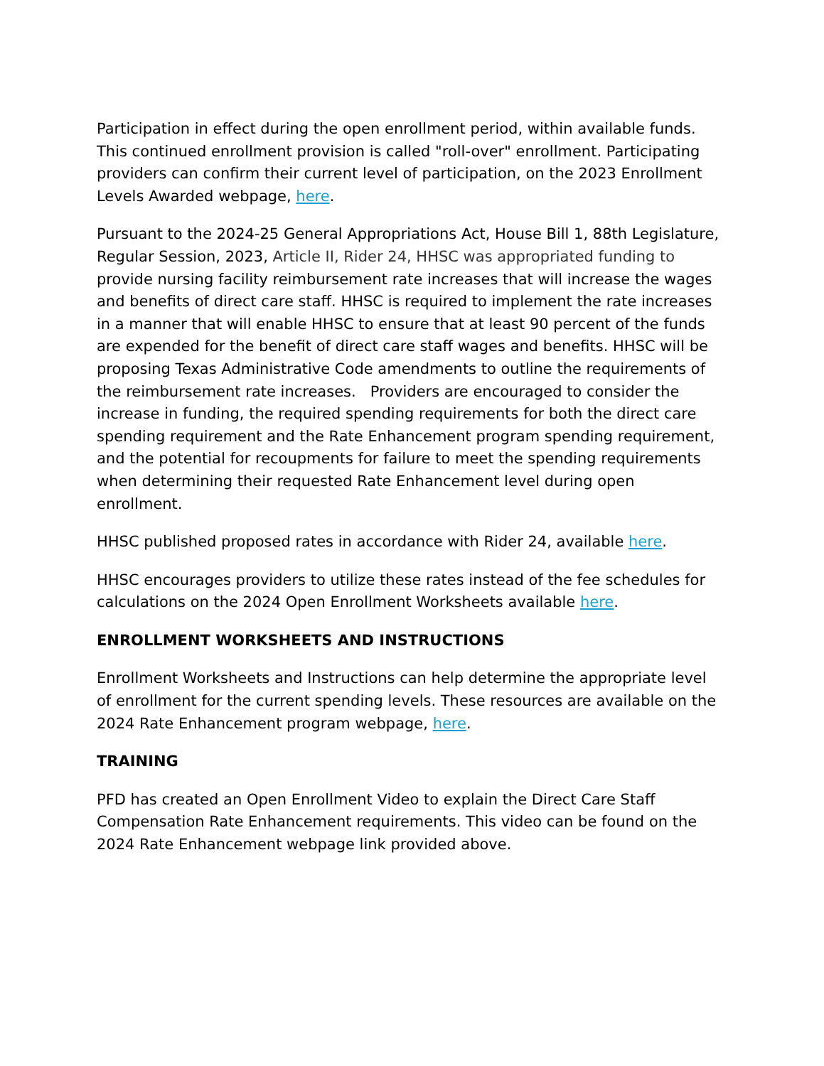Participation in effect during the open enrollment period, within available funds. This continued enrollment provision is called "roll-over" enrollment. Participating providers can confirm their current level of participation, on the 2023 Enrollment Levels Awarded webpage, here.
Pursuant to the 2024-25 General Appropriations Act, House Bill 1, 88th Legislature, Regular Session, 2023, Article II, Rider 24, HHSC was appropriated funding to provide nursing facility reimbursement rate increases that will increase the wages and benefits of direct care staff. HHSC is required to implement the rate increases in a manner that will enable HHSC to ensure that at least 90 percent of the funds are expended for the benefit of direct care staff wages and benefits. HHSC will be proposing Texas Administrative Code amendments to outline the requirements of the reimbursement rate increases. Providers are encouraged to consider the increase in funding, the required spending requirements for both the direct care spending requirement and the Rate Enhancement program spending requirement, and the potential for recoupments for failure to meet the spending requirements when determining their requested Rate Enhancement level during open enrollment.
HHSC published proposed rates in accordance with Rider 24, available here.
HHSC encourages providers to utilize these rates instead of the fee schedules for calculations on the 2024 Open Enrollment Worksheets available here.
ENROLLMENT WORKSHEETS AND INSTRUCTIONS
Enrollment Worksheets and Instructions can help determine the appropriate level of enrollment for the current spending levels. These resources are available on the 2024 Rate Enhancement program webpage, here.
TRAINING
PFD has created an Open Enrollment Video to explain the Direct Care Staff Compensation Rate Enhancement requirements. This video can be found on the 2024 Rate Enhancement webpage link provided above.